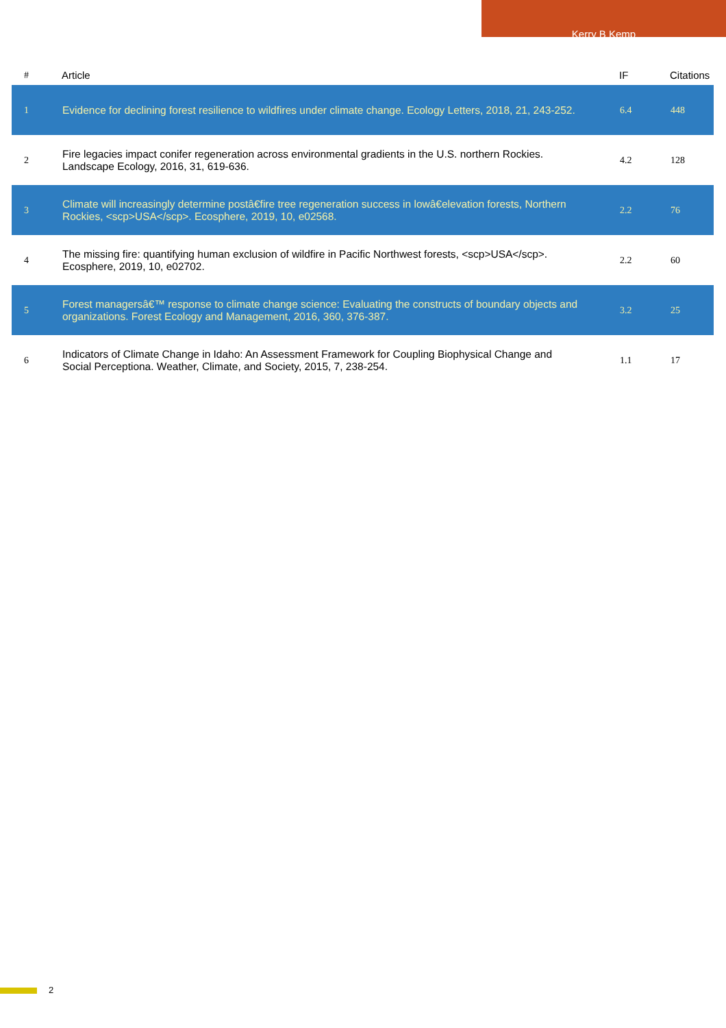Kerry B Kemp
| # | Article | IF | Citations |
| --- | --- | --- | --- |
| 1 | Evidence for declining forest resilience to wildfires under climate change. Ecology Letters, 2018, 21, 243-252. | 6.4 | 448 |
| 2 | Fire legacies impact conifer regeneration across environmental gradients in the U.S. northern Rockies. Landscape Ecology, 2016, 31, 619-636. | 4.2 | 128 |
| 3 | Climate will increasingly determine postâ€fire tree regeneration success in lowâ€elevation forests, Northern Rockies, <scp>USA</scp>. Ecosphere, 2019, 10, e02568. | 2.2 | 76 |
| 4 | The missing fire: quantifying human exclusion of wildfire in Pacific Northwest forests, <scp>USA</scp>. Ecosphere, 2019, 10, e02702. | 2.2 | 60 |
| 5 | Forest managersâ€™ response to climate change science: Evaluating the constructs of boundary objects and organizations. Forest Ecology and Management, 2016, 360, 376-387. | 3.2 | 25 |
| 6 | Indicators of Climate Change in Idaho: An Assessment Framework for Coupling Biophysical Change and Social Perceptiona. Weather, Climate, and Society, 2015, 7, 238-254. | 1.1 | 17 |
2